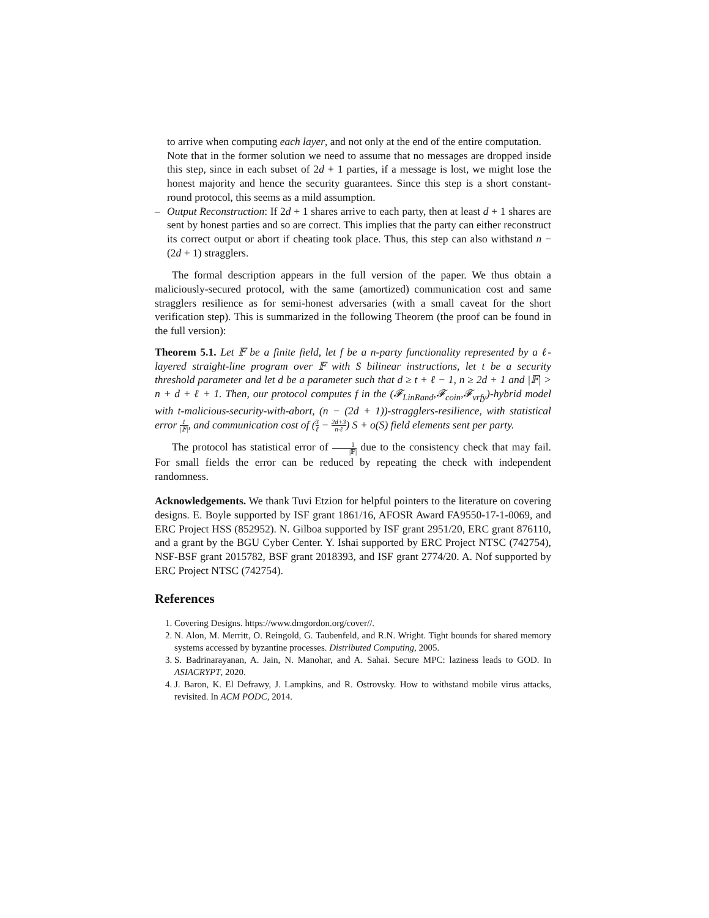to arrive when computing each layer, and not only at the end of the entire computation.
Note that in the former solution we need to assume that no messages are dropped inside this step, since in each subset of 2d + 1 parties, if a message is lost, we might lose the honest majority and hence the security guarantees. Since this step is a short constant-round protocol, this seems as a mild assumption.
–
Output Reconstruction: If 2d + 1 shares arrive to each party, then at least d + 1 shares are sent by honest parties and so are correct. This implies that the party can either reconstruct its correct output or abort if cheating took place. Thus, this step can also withstand n − (2d + 1) stragglers.
The formal description appears in the full version of the paper. We thus obtain a maliciously-secured protocol, with the same (amortized) communication cost and same stragglers resilience as for semi-honest adversaries (with a small caveat for the short verification step). This is summarized in the following Theorem (the proof can be found in the full version):
Theorem 5.1. Let 𝔽 be a finite field, let f be a n-party functionality represented by a ℓ-layered straight-line program over 𝔽 with S bilinear instructions, let t be a security threshold parameter and let d be a parameter such that d ≥ t + ℓ − 1, n ≥ 2d + 1 and |𝔽| > n + d + ℓ + 1. Then, our protocol computes f in the (𝓕<sub>LinRand</sub>,𝓕<sub>coin</sub>,𝓕<sub>vrfy</sub>)-hybrid model with t-malicious-security-with-abort, (n − (2d + 1))-stragglers-resilience, with statistical error 1 |𝔽|, and communication cost of (3 ℓ − 2d+3 n·ℓ) S + o(S) field elements sent per party.
The protocol has statistical error of 1 |𝔽| due to the consistency check that may fail. For small fields the error can be reduced by repeating the check with independent randomness.
Acknowledgements. We thank Tuvi Etzion for helpful pointers to the literature on covering designs. E. Boyle supported by ISF grant 1861/16, AFOSR Award FA9550-17-1-0069, and ERC Project HSS (852952). N. Gilboa supported by ISF grant 2951/20, ERC grant 876110, and a grant by the BGU Cyber Center. Y. Ishai supported by ERC Project NTSC (742754), NSF-BSF grant 2015782, BSF grant 2018393, and ISF grant 2774/20. A. Nof supported by ERC Project NTSC (742754).
References
1. Covering Designs. https://www.dmgordon.org/cover//.
2. N. Alon, M. Merritt, O. Reingold, G. Taubenfeld, and R.N. Wright. Tight bounds for shared memory systems accessed by byzantine processes. Distributed Computing, 2005.
3. S. Badrinarayanan, A. Jain, N. Manohar, and A. Sahai. Secure MPC: laziness leads to GOD. In ASIACRYPT, 2020.
4. J. Baron, K. El Defrawy, J. Lampkins, and R. Ostrovsky. How to withstand mobile virus attacks, revisited. In ACM PODC, 2014.